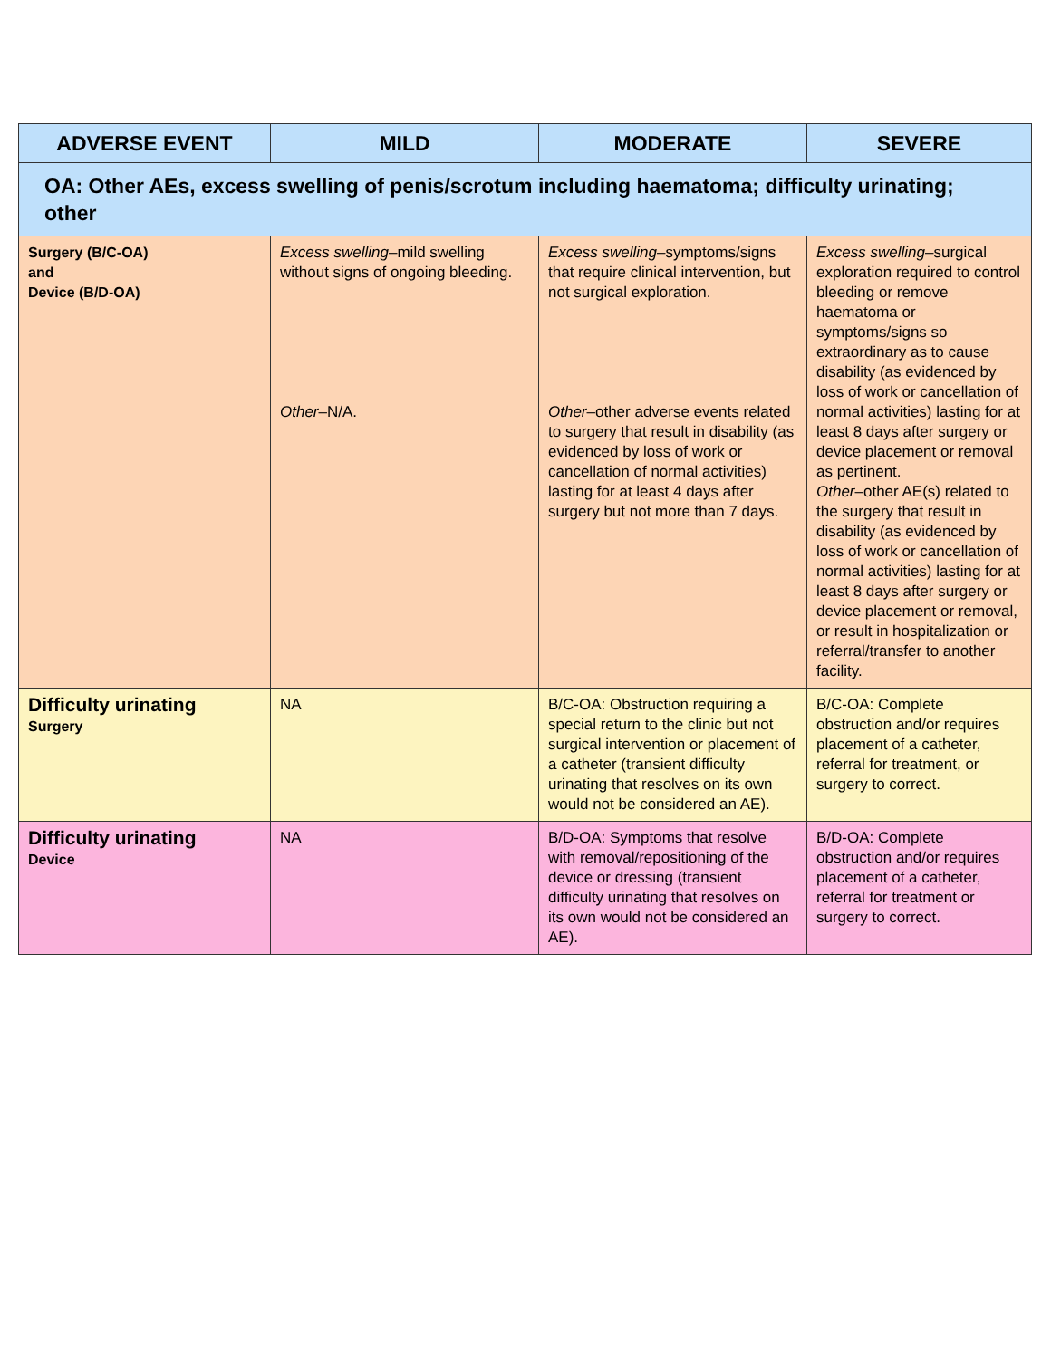| ADVERSE EVENT | MILD | MODERATE | SEVERE |
| --- | --- | --- | --- |
| OA: Other AEs, excess swelling of penis/scrotum including haematoma; difficulty urinating; other | | | |
| Surgery (B/C-OA) and Device (B/D-OA) | Excess swelling –mild swelling without signs of ongoing bleeding. Other –N/A. | Excess swelling –symptoms/signs that require clinical intervention, but not surgical exploration. Other –other adverse events related to surgery that result in disability (as evidenced by loss of work or cancellation of normal activities) lasting for at least 4 days after surgery but not more than 7 days. | Excess swelling –surgical exploration required to control bleeding or remove haematoma or symptoms/signs so extraordinary as to cause disability (as evidenced by loss of work or cancellation of normal activities) lasting for at least 8 days after surgery or device placement or removal as pertinent. Other –other AE(s) related to the surgery that result in disability (as evidenced by loss of work or cancellation of normal activities) lasting for at least 8 days after surgery or device placement or removal, or result in hospitalization or referral/transfer to another facility. |
| Difficulty urinating Surgery | NA | B/C-OA: Obstruction requiring a special return to the clinic but not surgical intervention or placement of a catheter (transient difficulty urinating that resolves on its own would not be considered an AE). | B/C-OA: Complete obstruction and/or requires placement of a catheter, referral for treatment, or surgery to correct. |
| Difficulty urinating Device | NA | B/D-OA: Symptoms that resolve with removal/repositioning of the device or dressing (transient difficulty urinating that resolves on its own would not be considered an AE). | B/D-OA: Complete obstruction and/or requires placement of a catheter, referral for treatment or surgery to correct. |